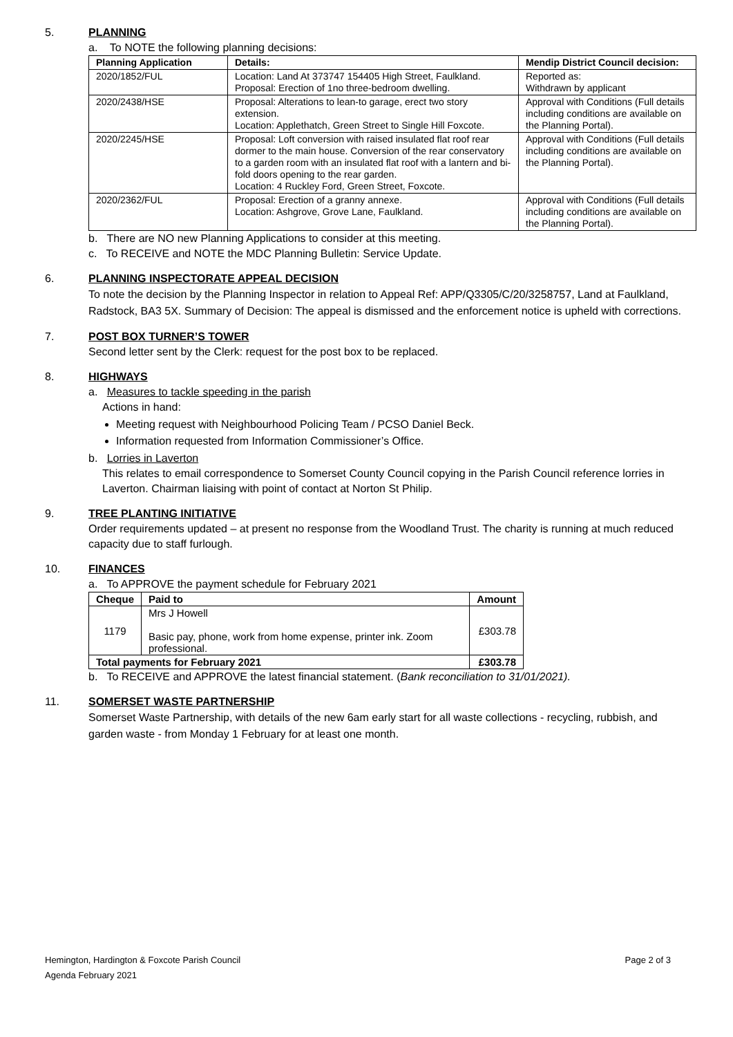5. PLANNING
a. To NOTE the following planning decisions:
| Planning Application | Details: | Mendip District Council decision: |
| --- | --- | --- |
| 2020/1852/FUL | Location: Land At 373747 154405 High Street, Faulkland. Proposal: Erection of 1no three-bedroom dwelling. | Reported as: Withdrawn by applicant |
| 2020/2438/HSE | Proposal: Alterations to lean-to garage, erect two story extension. Location: Applethatch, Green Street to Single Hill Foxcote. | Approval with Conditions (Full details including conditions are available on the Planning Portal). |
| 2020/2245/HSE | Proposal: Loft conversion with raised insulated flat roof rear dormer to the main house. Conversion of the rear conservatory to a garden room with an insulated flat roof with a lantern and bi-fold doors opening to the rear garden. Location: 4 Ruckley Ford, Green Street, Foxcote. | Approval with Conditions (Full details including conditions are available on the Planning Portal). |
| 2020/2362/FUL | Proposal: Erection of a granny annexe. Location: Ashgrove, Grove Lane, Faulkland. | Approval with Conditions (Full details including conditions are available on the Planning Portal). |
b. There are NO new Planning Applications to consider at this meeting.
c. To RECEIVE and NOTE the MDC Planning Bulletin: Service Update.
6. PLANNING INSPECTORATE APPEAL DECISION
To note the decision by the Planning Inspector in relation to Appeal Ref: APP/Q3305/C/20/3258757, Land at Faulkland, Radstock, BA3 5X. Summary of Decision: The appeal is dismissed and the enforcement notice is upheld with corrections.
7. POST BOX TURNER’S TOWER
Second letter sent by the Clerk: request for the post box to be replaced.
8. HIGHWAYS
a. Measures to tackle speeding in the parish
Actions in hand:
Meeting request with Neighbourhood Policing Team / PCSO Daniel Beck.
Information requested from Information Commissioner’s Office.
b. Lorries in Laverton
This relates to email correspondence to Somerset County Council copying in the Parish Council reference lorries in Laverton. Chairman liaising with point of contact at Norton St Philip.
9. TREE PLANTING INITIATIVE
Order requirements updated – at present no response from the Woodland Trust. The charity is running at much reduced capacity due to staff furlough.
10. FINANCES
a. To APPROVE the payment schedule for February 2021
| Cheque | Paid to | Amount |
| --- | --- | --- |
| 1179 | Mrs J Howell Basic pay, phone, work from home expense, printer ink. Zoom professional. | £303.78 |
| Total payments for February 2021 | | £303.78 |
b. To RECEIVE and APPROVE the latest financial statement. (Bank reconciliation to 31/01/2021).
11. SOMERSET WASTE PARTNERSHIP
Somerset Waste Partnership, with details of the new 6am early start for all waste collections - recycling, rubbish, and garden waste - from Monday 1 February for at least one month.
Hemington, Hardington & Foxcote Parish Council
Agenda February 2021
Page 2 of 3